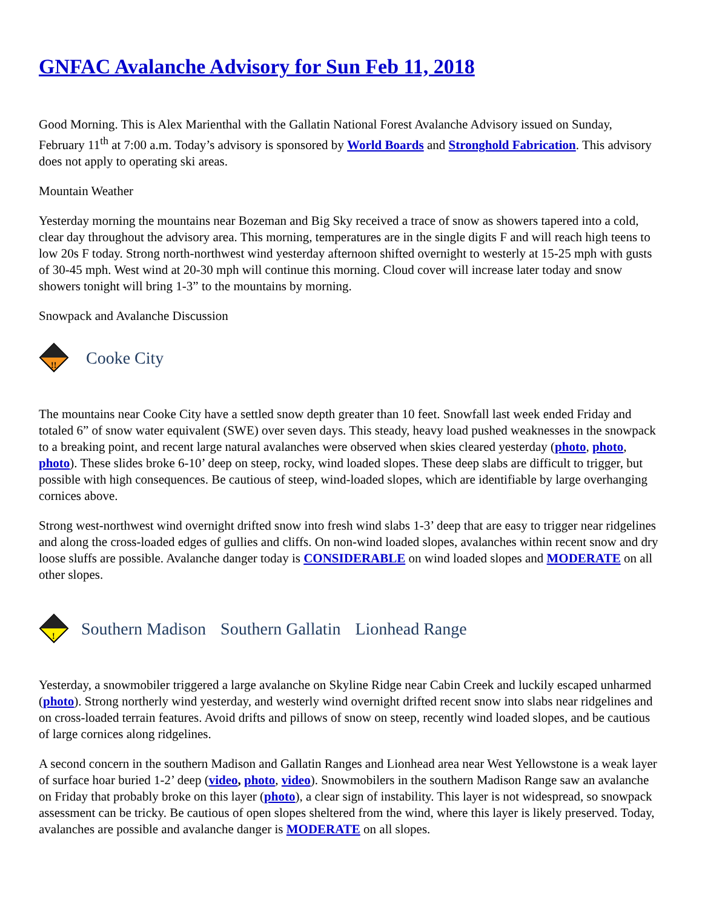GNFAC Avalanche Advisory for Sun Feb 11, 2018
Good Morning. This is Alex Marienthal with the Gallatin National Forest Avalanche Advisory issued on Sunday, February 11<sup>th</sup> at 7:00 a.m. Today’s advisory is sponsored by World Boards and Stronghold Fabrication. This advisory does not apply to operating ski areas.
Mountain Weather
Yesterday morning the mountains near Bozeman and Big Sky received a trace of snow as showers tapered into a cold, clear day throughout the advisory area. This morning, temperatures are in the single digits F and will reach high teens to low 20s F today. Strong north-northwest wind yesterday afternoon shifted overnight to westerly at 15-25 mph with gusts of 30-45 mph. West wind at 20-30 mph will continue this morning. Cloud cover will increase later today and snow showers tonight will bring 1-3” to the mountains by morning.
Snowpack and Avalanche Discussion
!!
Cooke City
The mountains near Cooke City have a settled snow depth greater than 10 feet. Snowfall last week ended Friday and totaled 6” of snow water equivalent (SWE) over seven days. This steady, heavy load pushed weaknesses in the snowpack to a breaking point, and recent large natural avalanches were observed when skies cleared yesterday (photo, photo, photo). These slides broke 6-10’ deep on steep, rocky, wind loaded slopes. These deep slabs are difficult to trigger, but possible with high consequences. Be cautious of steep, wind-loaded slopes, which are identifiable by large overhanging cornices above.
Strong west-northwest wind overnight drifted snow into fresh wind slabs 1-3’ deep that are easy to trigger near ridgelines and along the cross-loaded edges of gullies and cliffs. On non-wind loaded slopes, avalanches within recent snow and dry loose sluffs are possible. Avalanche danger today is CONSIDERABLE on wind loaded slopes and MODERATE on all other slopes.
!
Southern Madison Southern Gallatin Lionhead Range
Yesterday, a snowmobiler triggered a large avalanche on Skyline Ridge near Cabin Creek and luckily escaped unharmed (photo). Strong northerly wind yesterday, and westerly wind overnight drifted recent snow into slabs near ridgelines and on cross-loaded terrain features. Avoid drifts and pillows of snow on steep, recently wind loaded slopes, and be cautious of large cornices along ridgelines.
A second concern in the southern Madison and Gallatin Ranges and Lionhead area near West Yellowstone is a weak layer of surface hoar buried 1-2’ deep (video, photo, video). Snowmobilers in the southern Madison Range saw an avalanche on Friday that probably broke on this layer (photo), a clear sign of instability. This layer is not widespread, so snowpack assessment can be tricky. Be cautious of open slopes sheltered from the wind, where this layer is likely preserved. Today, avalanches are possible and avalanche danger is MODERATE on all slopes.